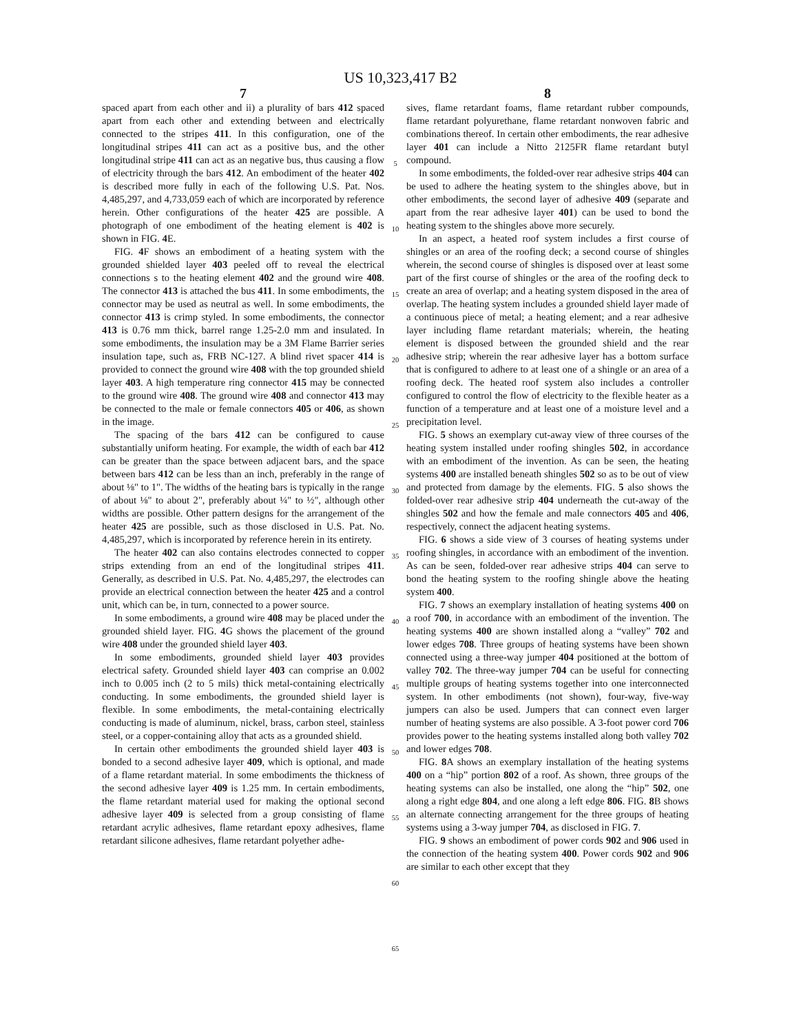US 10,323,417 B2
7
spaced apart from each other and ii) a plurality of bars 412 spaced apart from each other and extending between and electrically connected to the stripes 411. In this configuration, one of the longitudinal stripes 411 can act as a positive bus, and the other longitudinal stripe 411 can act as an negative bus, thus causing a flow of electricity through the bars 412. An embodiment of the heater 402 is described more fully in each of the following U.S. Pat. Nos. 4,485,297, and 4,733,059 each of which are incorporated by reference herein. Other configurations of the heater 425 are possible. A photograph of one embodiment of the heating element is 402 is shown in FIG. 4 E.
FIG. 4 F shows an embodiment of a heating system with the grounded shielded layer 403 peeled off to reveal the electrical connections s to the heating element 402 and the ground wire 408. The connector 413 is attached the bus 411. In some embodiments, the connector may be used as neutral as well. In some embodiments, the connector 413 is crimp styled. In some embodiments, the connector 413 is 0.76 mm thick, barrel range 1.25-2.0 mm and insulated. In some embodiments, the insulation may be a 3M Flame Barrier series insulation tape, such as, FRB NC-127. A blind rivet spacer 414 is provided to connect the ground wire 408 with the top grounded shield layer 403. A high temperature ring connector 415 may be connected to the ground wire 408. The ground wire 408 and connector 413 may be connected to the male or female connectors 405 or 406, as shown in the image.
The spacing of the bars 412 can be configured to cause substantially uniform heating. For example, the width of each bar 412 can be greater than the space between adjacent bars, and the space between bars 412 can be less than an inch, preferably in the range of about ⅛" to 1". The widths of the heating bars is typically in the range of about ⅛" to about 2", preferably about ¼" to ½", although other widths are possible. Other pattern designs for the arrangement of the heater 425 are possible, such as those disclosed in U.S. Pat. No. 4,485,297, which is incorporated by reference herein in its entirety.
The heater 402 can also contains electrodes connected to copper strips extending from an end of the longitudinal stripes 411. Generally, as described in U.S. Pat. No. 4,485,297, the electrodes can provide an electrical connection between the heater 425 and a control unit, which can be, in turn, connected to a power source.
In some embodiments, a ground wire 408 may be placed under the grounded shield layer. FIG. 4 G shows the placement of the ground wire 408 under the grounded shield layer 403.
In some embodiments, grounded shield layer 403 provides electrical safety. Grounded shield layer 403 can comprise an 0.002 inch to 0.005 inch (2 to 5 mils) thick metal-containing electrically conducting. In some embodiments, the grounded shield layer is flexible. In some embodiments, the metal-containing electrically conducting is made of aluminum, nickel, brass, carbon steel, stainless steel, or a copper-containing alloy that acts as a grounded shield.
In certain other embodiments the grounded shield layer 403 is bonded to a second adhesive layer 409, which is optional, and made of a flame retardant material. In some embodiments the thickness of the second adhesive layer 409 is 1.25 mm. In certain embodiments, the flame retardant material used for making the optional second adhesive layer 409 is selected from a group consisting of flame retardant acrylic adhesives, flame retardant epoxy adhesives, flame retardant silicone adhesives, flame retardant polyether adhe-
5
10
15
20
25
30
35
40
45
50
55
60
65
8
sives, flame retardant foams, flame retardant rubber compounds, flame retardant polyurethane, flame retardant nonwoven fabric and combinations thereof. In certain other embodiments, the rear adhesive layer 401 can include a Nitto 2125FR flame retardant butyl compound.
In some embodiments, the folded-over rear adhesive strips 404 can be used to adhere the heating system to the shingles above, but in other embodiments, the second layer of adhesive 409 (separate and apart from the rear adhesive layer 401) can be used to bond the heating system to the shingles above more securely.
In an aspect, a heated roof system includes a first course of shingles or an area of the roofing deck; a second course of shingles wherein, the second course of shingles is disposed over at least some part of the first course of shingles or the area of the roofing deck to create an area of overlap; and a heating system disposed in the area of overlap. The heating system includes a grounded shield layer made of a continuous piece of metal; a heating element; and a rear adhesive layer including flame retardant materials; wherein, the heating element is disposed between the grounded shield and the rear adhesive strip; wherein the rear adhesive layer has a bottom surface that is configured to adhere to at least one of a shingle or an area of a roofing deck. The heated roof system also includes a controller configured to control the flow of electricity to the flexible heater as a function of a temperature and at least one of a moisture level and a precipitation level.
FIG. 5 shows an exemplary cut-away view of three courses of the heating system installed under roofing shingles 502, in accordance with an embodiment of the invention. As can be seen, the heating systems 400 are installed beneath shingles 502 so as to be out of view and protected from damage by the elements. FIG. 5 also shows the folded-over rear adhesive strip 404 underneath the cut-away of the shingles 502 and how the female and male connectors 405 and 406, respectively, connect the adjacent heating systems.
FIG. 6 shows a side view of 3 courses of heating systems under roofing shingles, in accordance with an embodiment of the invention. As can be seen, folded-over rear adhesive strips 404 can serve to bond the heating system to the roofing shingle above the heating system 400.
FIG. 7 shows an exemplary installation of heating systems 400 on a roof 700, in accordance with an embodiment of the invention. The heating systems 400 are shown installed along a “valley” 702 and lower edges 708. Three groups of heating systems have been shown connected using a three-way jumper 404 positioned at the bottom of valley 702. The three-way jumper 704 can be useful for connecting multiple groups of heating systems together into one interconnected system. In other embodiments (not shown), four-way, five-way jumpers can also be used. Jumpers that can connect even larger number of heating systems are also possible. A 3-foot power cord 706 provides power to the heating systems installed along both valley 702 and lower edges 708.
FIG. 8 A shows an exemplary installation of the heating systems 400 on a “hip” portion 802 of a roof. As shown, three groups of the heating systems can also be installed, one along the “hip” 502, one along a right edge 804, and one along a left edge 806. FIG. 8 B shows an alternate connecting arrangement for the three groups of heating systems using a 3-way jumper 704, as disclosed in FIG. 7.
FIG. 9 shows an embodiment of power cords 902 and 906 used in the connection of the heating system 400. Power cords 902 and 906 are similar to each other except that they